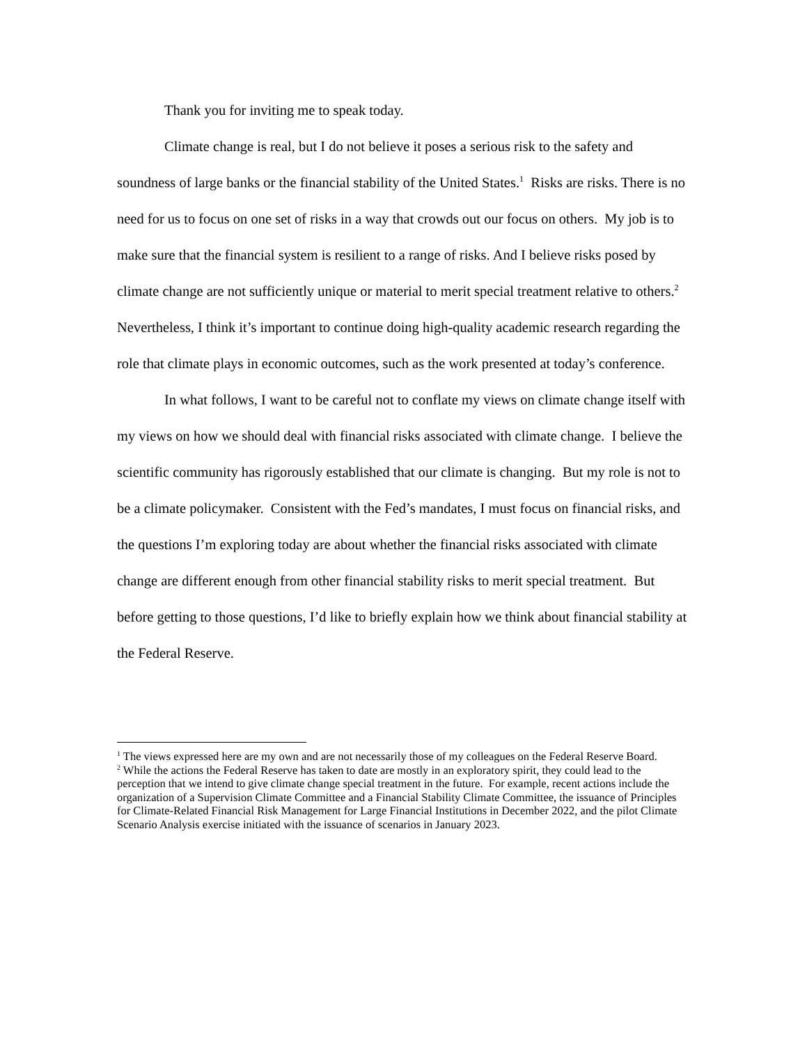Thank you for inviting me to speak today.
Climate change is real, but I do not believe it poses a serious risk to the safety and soundness of large banks or the financial stability of the United States.<sup>1</sup> Risks are risks. There is no need for us to focus on one set of risks in a way that crowds out our focus on others. My job is to make sure that the financial system is resilient to a range of risks. And I believe risks posed by climate change are not sufficiently unique or material to merit special treatment relative to others.<sup>2</sup> Nevertheless, I think it’s important to continue doing high-quality academic research regarding the role that climate plays in economic outcomes, such as the work presented at today’s conference.
In what follows, I want to be careful not to conflate my views on climate change itself with my views on how we should deal with financial risks associated with climate change. I believe the scientific community has rigorously established that our climate is changing. But my role is not to be a climate policymaker. Consistent with the Fed’s mandates, I must focus on financial risks, and the questions I’m exploring today are about whether the financial risks associated with climate change are different enough from other financial stability risks to merit special treatment. But before getting to those questions, I’d like to briefly explain how we think about financial stability at the Federal Reserve.
<sup>1</sup> The views expressed here are my own and are not necessarily those of my colleagues on the Federal Reserve Board.
<sup>2</sup> While the actions the Federal Reserve has taken to date are mostly in an exploratory spirit, they could lead to the perception that we intend to give climate change special treatment in the future. For example, recent actions include the organization of a Supervision Climate Committee and a Financial Stability Climate Committee, the issuance of Principles for Climate-Related Financial Risk Management for Large Financial Institutions in December 2022, and the pilot Climate Scenario Analysis exercise initiated with the issuance of scenarios in January 2023.